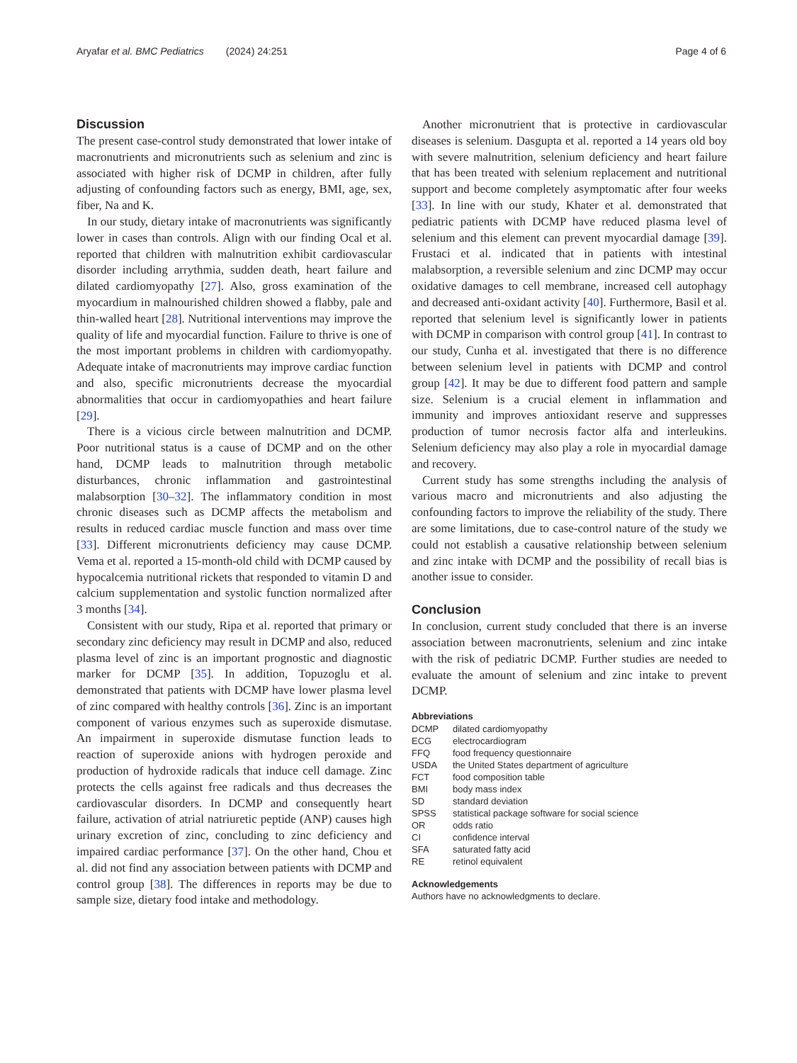Aryafar et al. BMC Pediatrics (2024) 24:251 Page 4 of 6
Discussion
The present case-control study demonstrated that lower intake of macronutrients and micronutrients such as selenium and zinc is associated with higher risk of DCMP in children, after fully adjusting of confounding factors such as energy, BMI, age, sex, fiber, Na and K.
In our study, dietary intake of macronutrients was significantly lower in cases than controls. Align with our finding Ocal et al. reported that children with malnutrition exhibit cardiovascular disorder including arrythmia, sudden death, heart failure and dilated cardiomyopathy [27]. Also, gross examination of the myocardium in malnourished children showed a flabby, pale and thin-walled heart [28]. Nutritional interventions may improve the quality of life and myocardial function. Failure to thrive is one of the most important problems in children with cardiomyopathy. Adequate intake of macronutrients may improve cardiac function and also, specific micronutrients decrease the myocardial abnormalities that occur in cardiomyopathies and heart failure [29].
There is a vicious circle between malnutrition and DCMP. Poor nutritional status is a cause of DCMP and on the other hand, DCMP leads to malnutrition through metabolic disturbances, chronic inflammation and gastrointestinal malabsorption [30–32]. The inflammatory condition in most chronic diseases such as DCMP affects the metabolism and results in reduced cardiac muscle function and mass over time [33]. Different micronutrients deficiency may cause DCMP. Vema et al. reported a 15-month-old child with DCMP caused by hypocalcemia nutritional rickets that responded to vitamin D and calcium supplementation and systolic function normalized after 3 months [34].
Consistent with our study, Ripa et al. reported that primary or secondary zinc deficiency may result in DCMP and also, reduced plasma level of zinc is an important prognostic and diagnostic marker for DCMP [35]. In addition, Topuzoglu et al. demonstrated that patients with DCMP have lower plasma level of zinc compared with healthy controls [36]. Zinc is an important component of various enzymes such as superoxide dismutase. An impairment in superoxide dismutase function leads to reaction of superoxide anions with hydrogen peroxide and production of hydroxide radicals that induce cell damage. Zinc protects the cells against free radicals and thus decreases the cardiovascular disorders. In DCMP and consequently heart failure, activation of atrial natriuretic peptide (ANP) causes high urinary excretion of zinc, concluding to zinc deficiency and impaired cardiac performance [37]. On the other hand, Chou et al. did not find any association between patients with DCMP and control group [38]. The differences in reports may be due to sample size, dietary food intake and methodology.
Another micronutrient that is protective in cardiovascular diseases is selenium. Dasgupta et al. reported a 14 years old boy with severe malnutrition, selenium deficiency and heart failure that has been treated with selenium replacement and nutritional support and become completely asymptomatic after four weeks [33]. In line with our study, Khater et al. demonstrated that pediatric patients with DCMP have reduced plasma level of selenium and this element can prevent myocardial damage [39]. Frustaci et al. indicated that in patients with intestinal malabsorption, a reversible selenium and zinc DCMP may occur oxidative damages to cell membrane, increased cell autophagy and decreased anti-oxidant activity [40]. Furthermore, Basil et al. reported that selenium level is significantly lower in patients with DCMP in comparison with control group [41]. In contrast to our study, Cunha et al. investigated that there is no difference between selenium level in patients with DCMP and control group [42]. It may be due to different food pattern and sample size. Selenium is a crucial element in inflammation and immunity and improves antioxidant reserve and suppresses production of tumor necrosis factor alfa and interleukins. Selenium deficiency may also play a role in myocardial damage and recovery.
Current study has some strengths including the analysis of various macro and micronutrients and also adjusting the confounding factors to improve the reliability of the study. There are some limitations, due to case-control nature of the study we could not establish a causative relationship between selenium and zinc intake with DCMP and the possibility of recall bias is another issue to consider.
Conclusion
In conclusion, current study concluded that there is an inverse association between macronutrients, selenium and zinc intake with the risk of pediatric DCMP. Further studies are needed to evaluate the amount of selenium and zinc intake to prevent DCMP.
Abbreviations
| DCMP | dilated cardiomyopathy |
| ECG | electrocardiogram |
| FFQ | food frequency questionnaire |
| USDA | the United States department of agriculture |
| FCT | food composition table |
| BMI | body mass index |
| SD | standard deviation |
| SPSS | statistical package software for social science |
| OR | odds ratio |
| CI | confidence interval |
| SFA | saturated fatty acid |
| RE | retinol equivalent |
Acknowledgements
Authors have no acknowledgments to declare.